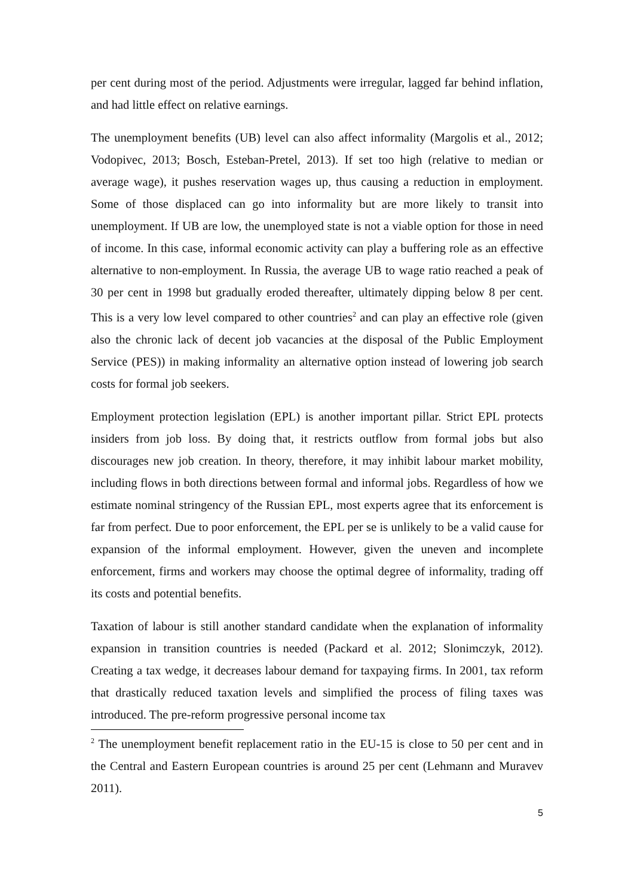per cent during most of the period. Adjustments were irregular, lagged far behind inflation, and had little effect on relative earnings.
The unemployment benefits (UB) level can also affect informality (Margolis et al., 2012; Vodopivec, 2013; Bosch, Esteban-Pretel, 2013). If set too high (relative to median or average wage), it pushes reservation wages up, thus causing a reduction in employment. Some of those displaced can go into informality but are more likely to transit into unemployment. If UB are low, the unemployed state is not a viable option for those in need of income. In this case, informal economic activity can play a buffering role as an effective alternative to non-employment. In Russia, the average UB to wage ratio reached a peak of 30 per cent in 1998 but gradually eroded thereafter, ultimately dipping below 8 per cent. This is a very low level compared to other countries<sup>2</sup> and can play an effective role (given also the chronic lack of decent job vacancies at the disposal of the Public Employment Service (PES)) in making informality an alternative option instead of lowering job search costs for formal job seekers.
Employment protection legislation (EPL) is another important pillar. Strict EPL protects insiders from job loss. By doing that, it restricts outflow from formal jobs but also discourages new job creation. In theory, therefore, it may inhibit labour market mobility, including flows in both directions between formal and informal jobs. Regardless of how we estimate nominal stringency of the Russian EPL, most experts agree that its enforcement is far from perfect. Due to poor enforcement, the EPL per se is unlikely to be a valid cause for expansion of the informal employment. However, given the uneven and incomplete enforcement, firms and workers may choose the optimal degree of informality, trading off its costs and potential benefits.
Taxation of labour is still another standard candidate when the explanation of informality expansion in transition countries is needed (Packard et al. 2012; Slonimczyk, 2012). Creating a tax wedge, it decreases labour demand for taxpaying firms. In 2001, tax reform that drastically reduced taxation levels and simplified the process of filing taxes was introduced. The pre-reform progressive personal income tax
<sup>2</sup> The unemployment benefit replacement ratio in the EU-15 is close to 50 per cent and in the Central and Eastern European countries is around 25 per cent (Lehmann and Muravev 2011).
5